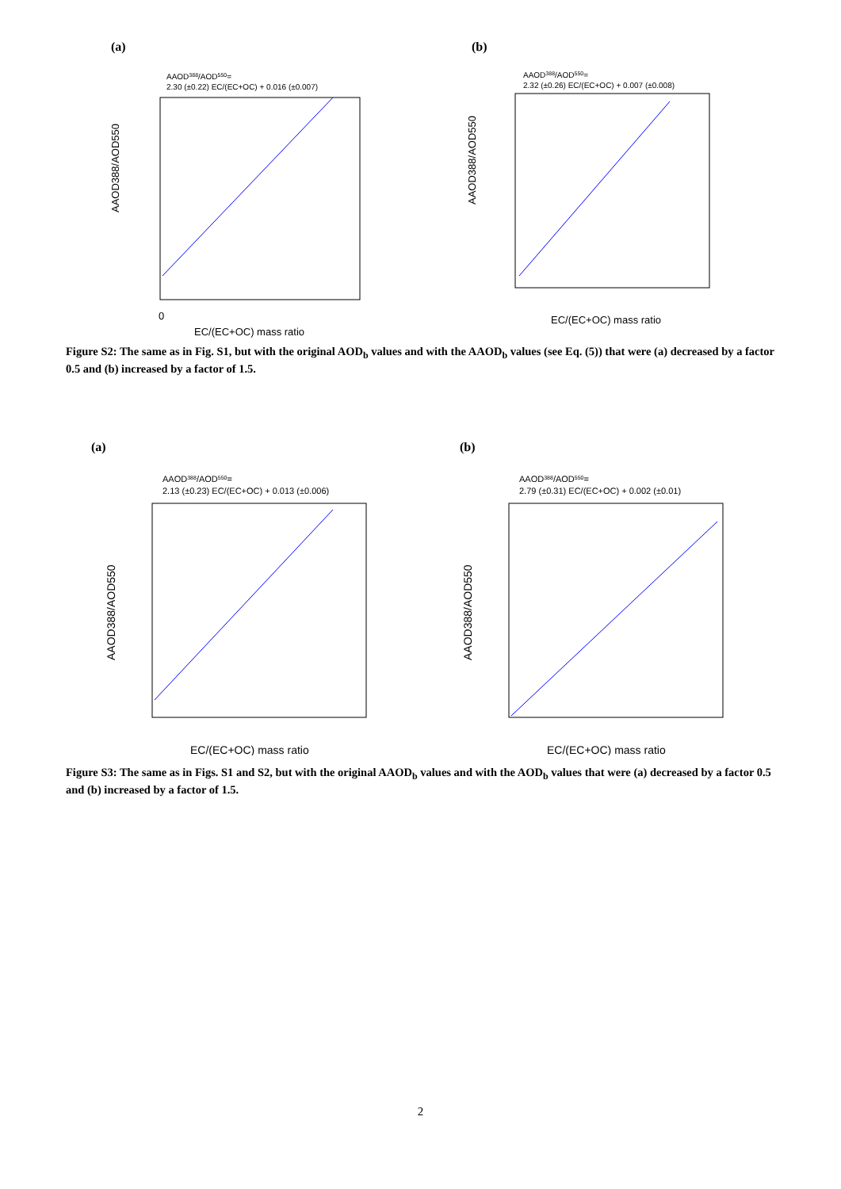(a)
AAOD388/AOD550=
2.30 (±0.22) EC/(EC+OC) + 0.016 (±0.007)
AAOD388/AOD550
0
EC/(EC+OC) mass ratio
(b)
AAOD388/AOD550=
2.32 (±0.26) EC/(EC+OC) + 0.007 (±0.008)
AAOD388/AOD550
EC/(EC+OC) mass ratio
Figure S2: The same as in Fig. S1, but with the original AOD<sub>b</sub> values and with the AAOD<sub>b</sub> values (see Eq. (5)) that were (a) decreased by a factor 0.5 and (b) increased by a factor of 1.5.
(a)
AAOD388/AOD550=
2.13 (±0.23) EC/(EC+OC) + 0.013 (±0.006)
AAOD388/AOD550
EC/(EC+OC) mass ratio
(b)
AAOD388/AOD550=
2.79 (±0.31) EC/(EC+OC) + 0.002 (±0.01)
AAOD388/AOD550
EC/(EC+OC) mass ratio
Figure S3: The same as in Figs. S1 and S2, but with the original AAOD<sub>b</sub> values and with the AOD<sub>b</sub> values that were (a) decreased by a factor 0.5 and (b) increased by a factor of 1.5.
2